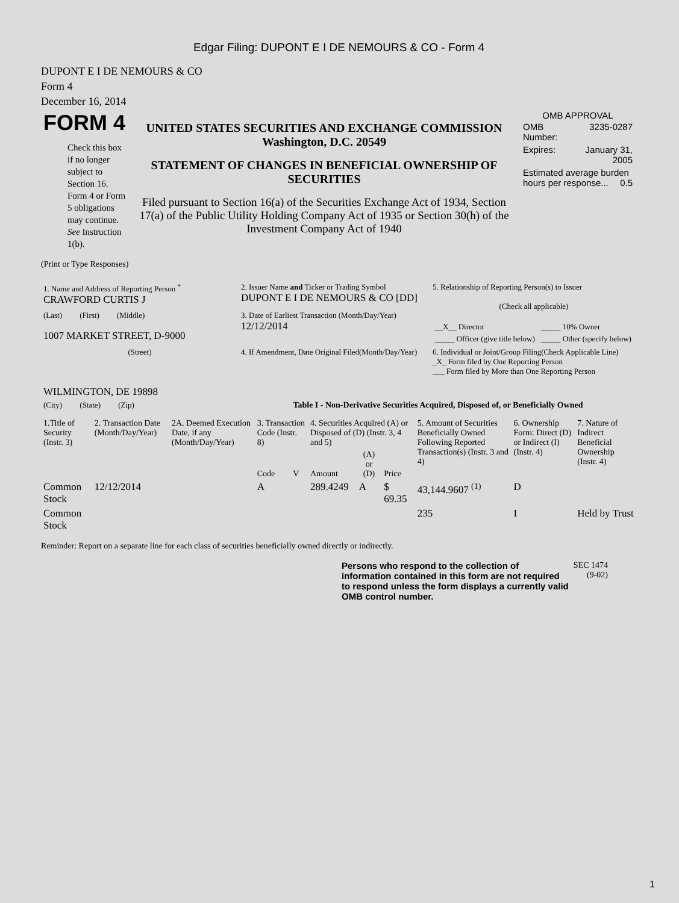Edgar Filing: DUPONT E I DE NEMOURS & CO - Form 4
DUPONT E I DE NEMOURS & CO
Form 4
December 16, 2014
| FORM 4 Check this box if no longer subject to Section 16. Form 4 or Form 5 obligations may continue. See Instruction 1(b). | UNITED STATES SECURITIES AND EXCHANGE COMMISSION Washington, D.C. 20549 STATEMENT OF CHANGES IN BENEFICIAL OWNERSHIP OF SECURITIES Filed pursuant to Section 16(a) of the Securities Exchange Act of 1934, Section 17(a) of the Public Utility Holding Company Act of 1935 or Section 30(h) of the Investment Company Act of 1940 | OMB APPROVAL / OMB Number: / 3235-0287 / / Expires: / January 31, 2005 / / Estimated average burden hours per response... 0.5 / / |
(Print or Type Responses)
| 1. Name and Address of Reporting Person <sup>*</sup> CRAWFORD CURTIS J | 2. Issuer Name and Ticker or Trading Symbol DUPONT E I DE NEMOURS & CO [DD] | 5. Relationship of Reporting Person(s) to Issuer (Check all applicable) / __X__ Director / _____ 10% Owner / / _____ Officer (give title below) / _____ Other (specify below) / |
| (Last) (First) (Middle) 1007 MARKET STREET, D-9000 | 3. Date of Earliest Transaction (Month/Day/Year) 12/12/2014 | |
| (Street) WILMINGTON, DE 19898 | 4. If Amendment, Date Original Filed(Month/Day/Year) | 6. Individual or Joint/Group Filing(Check Applicable Line) _X_ Form filed by One Reporting Person ___ Form filed by More than One Reporting Person |
| (City) (State) (Zip) | Table I - Non-Derivative Securities Acquired, Disposed of, or Beneficially Owned | |
| 1.Title of Security (Instr. 3) | 2. Transaction Date (Month/Day/Year) | 2A. Deemed Execution Date, if any (Month/Day/Year) | 3. Transaction Code (Instr. 8) | | 4. Securities Acquired (A) or Disposed of (D) (Instr. 3, 4 and 5) | | | 5. Amount of Securities Beneficially Owned Following Reported Transaction(s) (Instr. 3 and 4) | 6. Ownership Form: Direct (D) or Indirect (I) (Instr. 4) | 7. Nature of Indirect Beneficial Ownership (Instr. 4) |
| | | | Code | V | Amount | (A) or (D) | Price | | | |
| Common Stock | 12/12/2014 | | A | | 289.4249 | A | $ 69.35 | 43,144.9607 <sup>(1)</sup> | D | |
| Common Stock | | | | | | | | 235 | I | Held by Trust |
Reminder: Report on a separate line for each class of securities beneficially owned directly or indirectly.
| Persons who respond to the collection of information contained in this form are not required to respond unless the form displays a currently valid OMB control number. | SEC 1474 (9-02) |
1